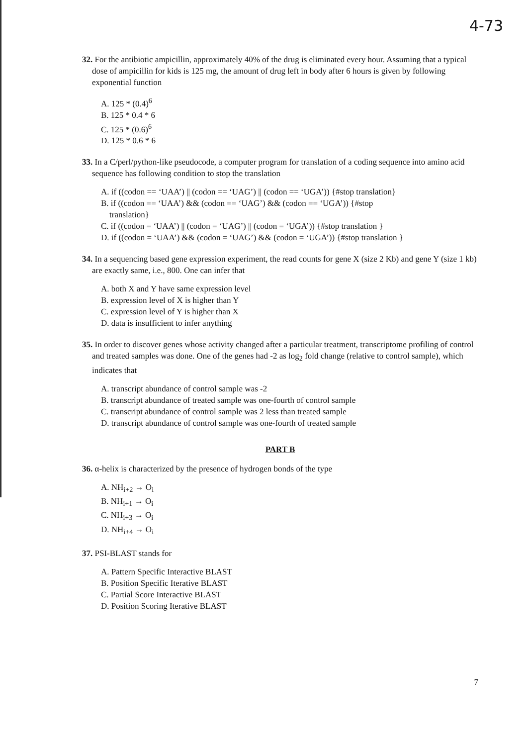4-73
32. For the antibiotic ampicillin, approximately 40% of the drug is eliminated every hour. Assuming that a typical dose of ampicillin for kids is 125 mg, the amount of drug left in body after 6 hours is given by following exponential function
A. 125 * (0.4)<sup>6</sup>
B. 125 * 0.4 * 6
C. 125 * (0.6)<sup>6</sup>
D. 125 * 0.6 * 6
33. In a C/perl/python-like pseudocode, a computer program for translation of a coding sequence into amino acid sequence has following condition to stop the translation
A. if ((codon == ‘UAA’) || (codon == ‘UAG’) || (codon == ‘UGA’)) {#stop translation}
B. if ((codon == ‘UAA’) && (codon == ‘UAG’) && (codon == ‘UGA’)) {#stop
translation}
C. if ((codon = ‘UAA’) || (codon = ‘UAG’) || (codon = ‘UGA’)) {#stop translation }
D. if ((codon = ‘UAA’) && (codon = ‘UAG’) && (codon = ‘UGA’)) {#stop translation }
34. In a sequencing based gene expression experiment, the read counts for gene X (size 2 Kb) and gene Y (size 1 kb) are exactly same, i.e., 800. One can infer that
A. both X and Y have same expression level
B. expression level of X is higher than Y
C. expression level of Y is higher than X
D. data is insufficient to infer anything
35. In order to discover genes whose activity changed after a particular treatment, transcriptome profiling of control and treated samples was done. One of the genes had -2 as log<sub>2</sub> fold change (relative to control sample), which indicates that
A. transcript abundance of control sample was -2
B. transcript abundance of treated sample was one-fourth of control sample
C. transcript abundance of control sample was 2 less than treated sample
D. transcript abundance of control sample was one-fourth of treated sample
PART B
36. α-helix is characterized by the presence of hydrogen bonds of the type
A. NH<sub>i+2</sub> → O<sub>i</sub>
B. NH<sub>i+1</sub> → O<sub>i</sub>
C. NH<sub>i+3</sub> → O<sub>i</sub>
D. NH<sub>i+4</sub> → O<sub>i</sub>
37. PSI-BLAST stands for
A. Pattern Specific Interactive BLAST
B. Position Specific Iterative BLAST
C. Partial Score Interactive BLAST
D. Position Scoring Iterative BLAST
7